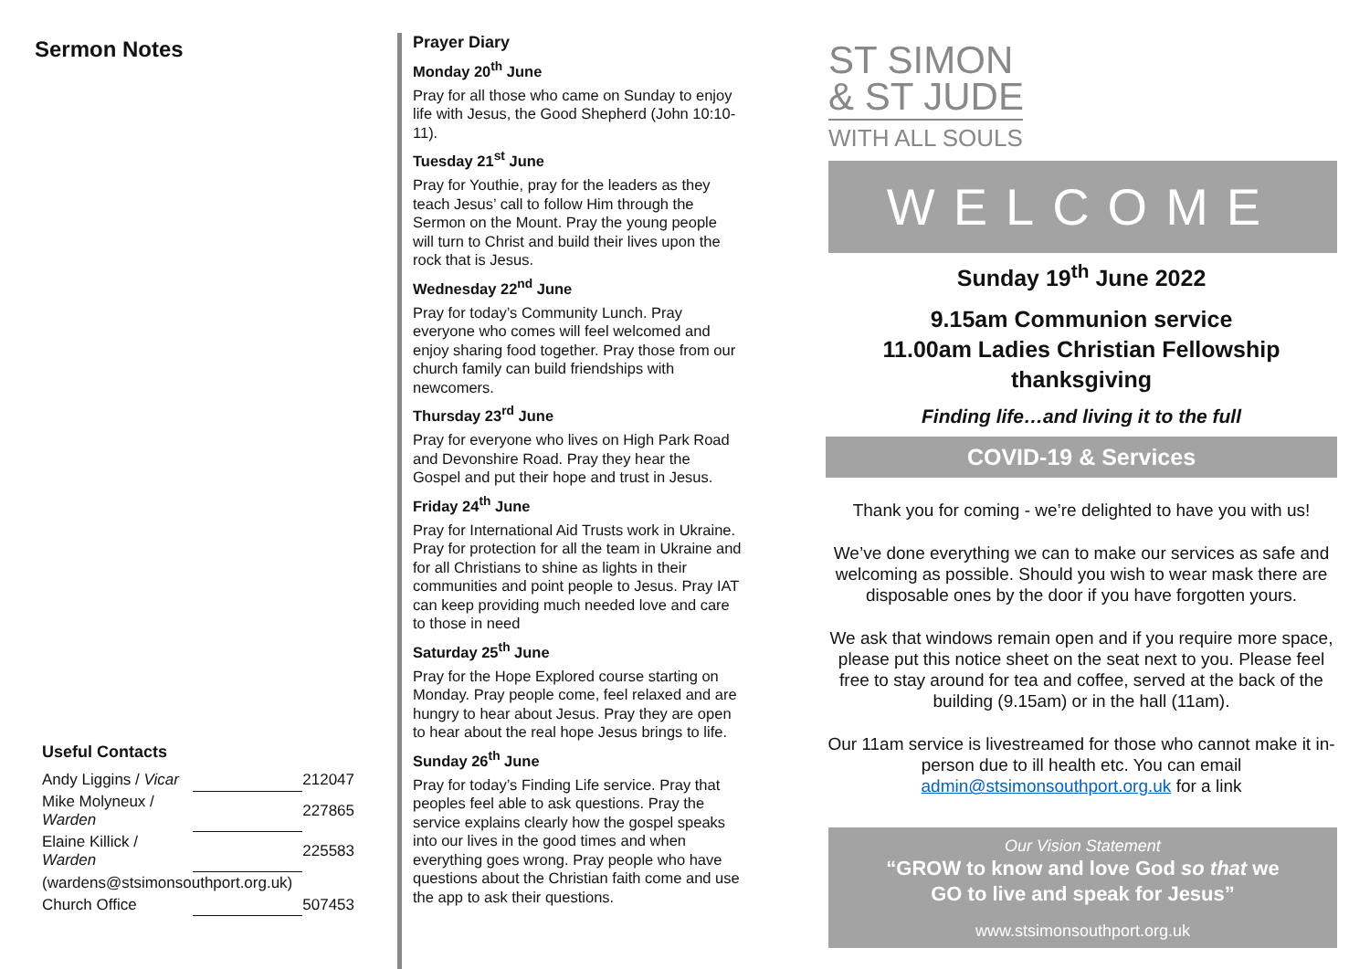Sermon Notes
Useful Contacts
| Andy Liggins / Vicar | | 212047 |
| Mike Molyneux / Warden | | 227865 |
| Elaine Killick / Warden | | 225583 |
| (wardens@stsimonsouthport.org.uk) | | |
| Church Office | | 507453 |
Prayer Diary
Monday 20<sup>th</sup> June
Pray for all those who came on Sunday to enjoy life with Jesus, the Good Shepherd (John 10:10-11).
Tuesday 21<sup>st</sup> June
Pray for Youthie, pray for the leaders as they teach Jesus’ call to follow Him through the Sermon on the Mount. Pray the young people will turn to Christ and build their lives upon the rock that is Jesus.
Wednesday 22<sup>nd</sup> June
Pray for today’s Community Lunch. Pray everyone who comes will feel welcomed and enjoy sharing food together. Pray those from our church family can build friendships with newcomers.
Thursday 23<sup>rd</sup> June
Pray for everyone who lives on High Park Road and Devonshire Road. Pray they hear the Gospel and put their hope and trust in Jesus.
Friday 24<sup>th</sup> June
Pray for International Aid Trusts work in Ukraine. Pray for protection for all the team in Ukraine and for all Christians to shine as lights in their communities and point people to Jesus. Pray IAT can keep providing much needed love and care to those in need
Saturday 25<sup>th</sup> June
Pray for the Hope Explored course starting on Monday. Pray people come, feel relaxed and are hungry to hear about Jesus. Pray they are open to hear about the real hope Jesus brings to life.
Sunday 26<sup>th</sup> June
Pray for today’s Finding Life service. Pray that peoples feel able to ask questions. Pray the service explains clearly how the gospel speaks into our lives in the good times and when everything goes wrong. Pray people who have questions about the Christian faith come and use the app to ask their questions.
ST SIMON
& ST JUDE
WITH ALL SOULS
WELCOME
Sunday 19<sup>th</sup> June 2022
9.15am Communion service
11.00am Ladies Christian Fellowship
thanksgiving
Finding life…and living it to the full
COVID-19 & Services
Thank you for coming - we’re delighted to have you with us!
We’ve done everything we can to make our services as safe and welcoming as possible. Should you wish to wear mask there are disposable ones by the door if you have forgotten yours.
We ask that windows remain open and if you require more space, please put this notice sheet on the seat next to you. Please feel free to stay around for tea and coffee, served at the back of the building (9.15am) or in the hall (11am).
Our 11am service is livestreamed for those who cannot make it in-person due to ill health etc. You can email admin@stsimonsouthport.org.uk for a link
Our Vision Statement
“GROW to know and love God so that we
GO to live and speak for Jesus”
www.stsimonsouthport.org.uk